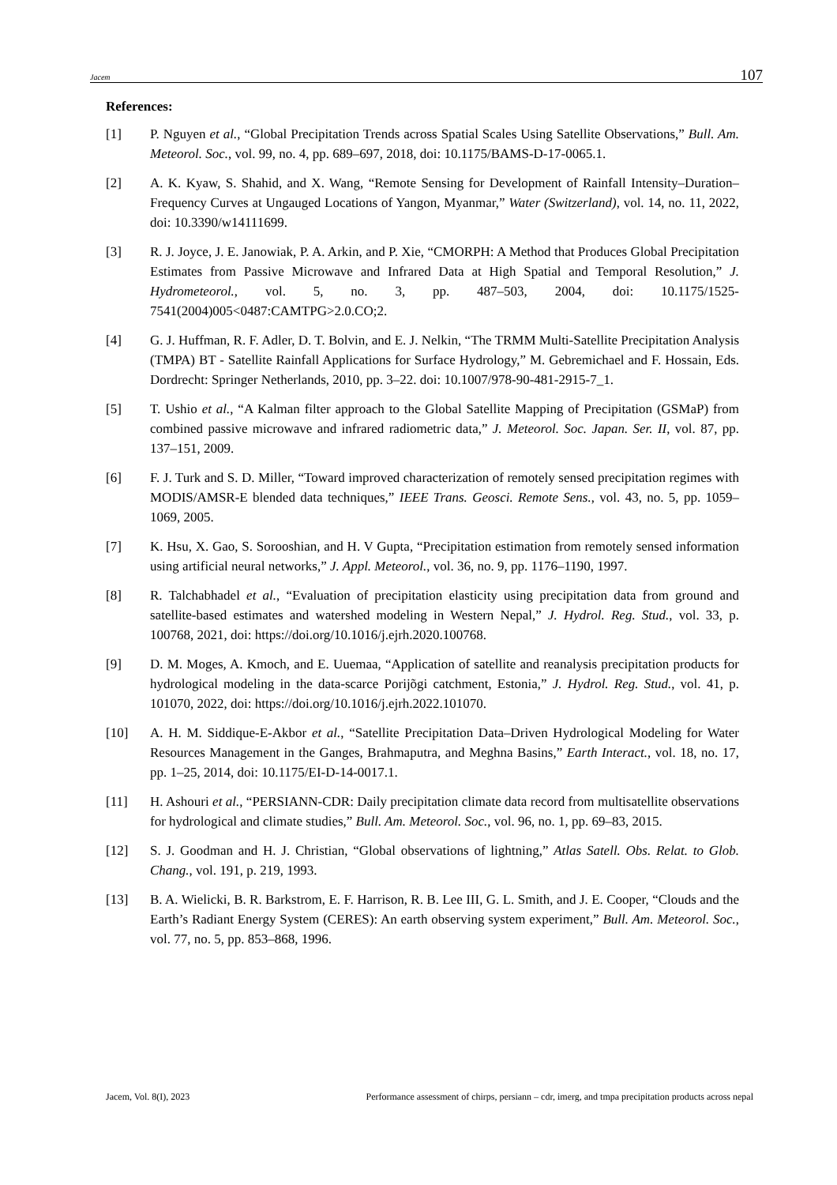Jacem 107
References:
[1] P. Nguyen et al., “Global Precipitation Trends across Spatial Scales Using Satellite Observations,” Bull. Am. Meteorol. Soc., vol. 99, no. 4, pp. 689–697, 2018, doi: 10.1175/BAMS-D-17-0065.1.
[2] A. K. Kyaw, S. Shahid, and X. Wang, “Remote Sensing for Development of Rainfall Intensity–Duration–Frequency Curves at Ungauged Locations of Yangon, Myanmar,” Water (Switzerland), vol. 14, no. 11, 2022, doi: 10.3390/w14111699.
[3] R. J. Joyce, J. E. Janowiak, P. A. Arkin, and P. Xie, “CMORPH: A Method that Produces Global Precipitation Estimates from Passive Microwave and Infrared Data at High Spatial and Temporal Resolution,” J. Hydrometeorol., vol. 5, no. 3, pp. 487–503, 2004, doi: 10.1175/1525-7541(2004)005<0487:CAMTPG>2.0.CO;2.
[4] G. J. Huffman, R. F. Adler, D. T. Bolvin, and E. J. Nelkin, “The TRMM Multi-Satellite Precipitation Analysis (TMPA) BT - Satellite Rainfall Applications for Surface Hydrology,” M. Gebremichael and F. Hossain, Eds. Dordrecht: Springer Netherlands, 2010, pp. 3–22. doi: 10.1007/978-90-481-2915-7_1.
[5] T. Ushio et al., “A Kalman filter approach to the Global Satellite Mapping of Precipitation (GSMaP) from combined passive microwave and infrared radiometric data,” J. Meteorol. Soc. Japan. Ser. II, vol. 87, pp. 137–151, 2009.
[6] F. J. Turk and S. D. Miller, “Toward improved characterization of remotely sensed precipitation regimes with MODIS/AMSR-E blended data techniques,” IEEE Trans. Geosci. Remote Sens., vol. 43, no. 5, pp. 1059–1069, 2005.
[7] K. Hsu, X. Gao, S. Sorooshian, and H. V Gupta, “Precipitation estimation from remotely sensed information using artificial neural networks,” J. Appl. Meteorol., vol. 36, no. 9, pp. 1176–1190, 1997.
[8] R. Talchabhadel et al., “Evaluation of precipitation elasticity using precipitation data from ground and satellite-based estimates and watershed modeling in Western Nepal,” J. Hydrol. Reg. Stud., vol. 33, p. 100768, 2021, doi: https://doi.org/10.1016/j.ejrh.2020.100768.
[9] D. M. Moges, A. Kmoch, and E. Uuemaa, “Application of satellite and reanalysis precipitation products for hydrological modeling in the data-scarce Porijõgi catchment, Estonia,” J. Hydrol. Reg. Stud., vol. 41, p. 101070, 2022, doi: https://doi.org/10.1016/j.ejrh.2022.101070.
[10] A. H. M. Siddique-E-Akbor et al., “Satellite Precipitation Data–Driven Hydrological Modeling for Water Resources Management in the Ganges, Brahmaputra, and Meghna Basins,” Earth Interact., vol. 18, no. 17, pp. 1–25, 2014, doi: 10.1175/EI-D-14-0017.1.
[11] H. Ashouri et al., “PERSIANN-CDR: Daily precipitation climate data record from multisatellite observations for hydrological and climate studies,” Bull. Am. Meteorol. Soc., vol. 96, no. 1, pp. 69–83, 2015.
[12] S. J. Goodman and H. J. Christian, “Global observations of lightning,” Atlas Satell. Obs. Relat. to Glob. Chang., vol. 191, p. 219, 1993.
[13] B. A. Wielicki, B. R. Barkstrom, E. F. Harrison, R. B. Lee III, G. L. Smith, and J. E. Cooper, “Clouds and the Earth’s Radiant Energy System (CERES): An earth observing system experiment,” Bull. Am. Meteorol. Soc., vol. 77, no. 5, pp. 853–868, 1996.
Jacem, Vol. 8(I), 2023 Performance assessment of chirps, persiann – cdr, imerg, and tmpa precipitation products across nepal